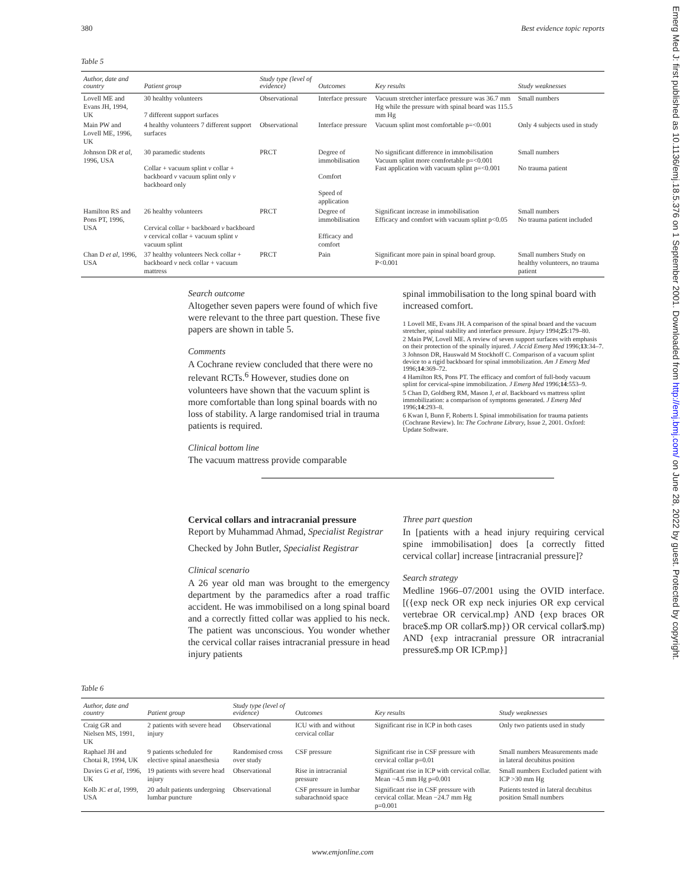380 Best evidence topic reports
Table 5
| Author, date and country | Patient group | Study type (level of evidence) | Outcomes | Key results | Study weaknesses |
| --- | --- | --- | --- | --- | --- |
| Lovell ME and Evans JH, 1994, UK | 30 healthy volunteers 7 different support surfaces | Observational | Interface pressure | Vacuum stretcher interface pressure was 36.7 mm Hg while the pressure with spinal board was 115.5 mm Hg | Small numbers |
| Main PW and Lovell ME, 1996, UK | 4 healthy volunteers 7 different support surfaces | Observational | Interface pressure | Vacuum splint most comfortable p=<0.001 | Only 4 subjects used in study |
| Johnson DR et al , 1996, USA | 30 paramedic students Collar + vacuum splint v collar + backboard v vacuum splint only v backboard only | PRCT | Degree of immobilisation Comfort Speed of application | No significant difference in immobilisation Vacuum splint more comfortable p=<0.001 Fast application with vacuum splint p=<0.001 | Small numbers No trauma patient |
| Hamilton RS and Pons PT, 1996, USA | 26 healthy volunteers Cervical collar + backboard v backboard v cervical collar + vacuum splint v vacuum splint | PRCT | Degree of immobilisation Efficacy and comfort | Significant increase in immobilisation Efficacy and comfort with vacuum splint p<0.05 | Small numbers No trauma patient included |
| Chan D et al , 1996, USA | 37 healthy volunteers Neck collar + backboard v neck collar + vacuum mattress | PRCT | Pain | Significant more pain in spinal board group. P<0.001 | Small numbers Study on healthy volunteers, no trauma patient |
Search outcome
Altogether seven papers were found of which five were relevant to the three part question. These five papers are shown in table 5.
Comments
A Cochrane review concluded that there were no relevant RCTs.<sup>6</sup> However, studies done on volunteers have shown that the vacuum splint is more comfortable than long spinal boards with no loss of stability. A large randomised trial in trauma patients is required.
Clinical bottom line
The vacuum mattress provide comparable
spinal immobilisation to the long spinal board with increased comfort.
1 Lovell ME, Evans JH. A comparison of the spinal board and the vacuum stretcher, spinal stability and interface pressure. Injury 1994;25:179–80.
2 Main PW, Lovell ME. A review of seven support surfaces with emphasis on their protection of the spinally injured. J Accid Emerg Med 1996;13:34–7.
3 Johnson DR, Hauswald M Stockhoff C. Comparison of a vacuum splint device to a rigid backboard for spinal immobilization. Am J Emerg Med 1996;14:369–72.
4 Hamilton RS, Pons PT. The efficacy and comfort of full-body vacuum splint for cervical-spine immobilization. J Emerg Med 1996;14:553–9.
5 Chan D, Goldberg RM, Mason J, et al. Backboard vs mattress splint immobilization: a comparison of symptoms generated. J Emerg Med 1996;14:293–8.
6 Kwan I, Bunn F, Roberts I. Spinal immobilisation for trauma patients (Cochrane Review). In: The Cochrane Library, Issue 2, 2001. Oxford: Update Software.
Cervical collars and intracranial pressure
Report by Muhammad Ahmad, Specialist Registrar
Checked by John Butler, Specialist Registrar
Clinical scenario
A 26 year old man was brought to the emergency department by the paramedics after a road traffic accident. He was immobilised on a long spinal board and a correctly fitted collar was applied to his neck. The patient was unconscious. You wonder whether the cervical collar raises intracranial pressure in head injury patients
Three part question
In [patients with a head injury requiring cervical spine immobilisation] does [a correctly fitted cervical collar] increase [intracranial pressure]?
Search strategy
Medline 1966–07/2001 using the OVID interface. [({exp neck OR exp neck injuries OR exp cervical vertebrae OR cervical.mp} AND {exp braces OR brace$.mp OR collar$.mp}) OR cervical collar$.mp) AND {exp intracranial pressure OR intracranial pressure$.mp OR ICP.mp}]
Table 6
| Author, date and country | Patient group | Study type (level of evidence) | Outcomes | Key results | Study weaknesses |
| --- | --- | --- | --- | --- | --- |
| Craig GR and Nielsen MS, 1991, UK | 2 patients with severe head injury | Observational | ICU with and without cervical collar | Significant rise in ICP in both cases | Only two patients used in study |
| Raphael JH and Chotai R, 1994, UK | 9 patients scheduled for elective spinal anaesthesia | Randomised cross over study | CSF pressure | Significant rise in CSF pressure with cervical collar p=0.01 | Small numbers Measurements made in lateral decubitus position |
| Davies G et al , 1996, UK | 19 patients with severe head injury | Observational | Rise in intracranial pressure | Significant rise in ICP with cervical collar. Mean −4.5 mm Hg p=0.001 | Small numbers Excluded patient with ICP >30 mm Hg |
| Kolb JC et al , 1999, USA | 20 adult patients undergoing lumbar puncture | Observational | CSF pressure in lumbar subarachnoid space | Significant rise in CSF pressure with cervical collar. Mean −24.7 mm Hg p=0.001 | Patients tested in lateral decubitus position Small numbers |
www.emjonline.com
Emerg Med J: first published as 10.1136/emj.18.5.376 on 1 September 2001. Downloaded from http://emj.bmj.com/ on June 28, 2022 by guest. Protected by copyright.